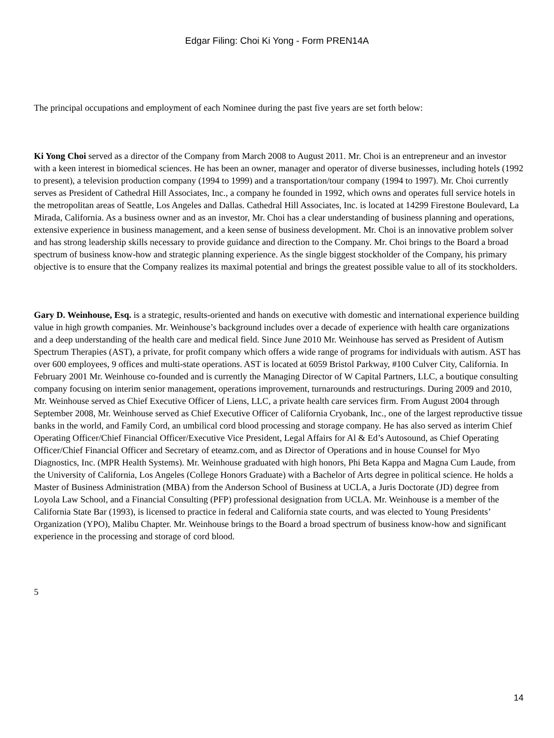Edgar Filing: Choi Ki Yong - Form PREN14A
The principal occupations and employment of each Nominee during the past five years are set forth below:
Ki Yong Choi served as a director of the Company from March 2008 to August 2011. Mr. Choi is an entrepreneur and an investor with a keen interest in biomedical sciences. He has been an owner, manager and operator of diverse businesses, including hotels (1992 to present), a television production company (1994 to 1999) and a transportation/tour company (1994 to 1997). Mr. Choi currently serves as President of Cathedral Hill Associates, Inc., a company he founded in 1992, which owns and operates full service hotels in the metropolitan areas of Seattle, Los Angeles and Dallas. Cathedral Hill Associates, Inc. is located at 14299 Firestone Boulevard, La Mirada, California. As a business owner and as an investor, Mr. Choi has a clear understanding of business planning and operations, extensive experience in business management, and a keen sense of business development. Mr. Choi is an innovative problem solver and has strong leadership skills necessary to provide guidance and direction to the Company. Mr. Choi brings to the Board a broad spectrum of business know-how and strategic planning experience. As the single biggest stockholder of the Company, his primary objective is to ensure that the Company realizes its maximal potential and brings the greatest possible value to all of its stockholders.
Gary D. Weinhouse, Esq. is a strategic, results-oriented and hands on executive with domestic and international experience building value in high growth companies. Mr. Weinhouse’s background includes over a decade of experience with health care organizations and a deep understanding of the health care and medical field. Since June 2010 Mr. Weinhouse has served as President of Autism Spectrum Therapies (AST), a private, for profit company which offers a wide range of programs for individuals with autism. AST has over 600 employees, 9 offices and multi-state operations. AST is located at 6059 Bristol Parkway, #100 Culver City, California. In February 2001 Mr. Weinhouse co-founded and is currently the Managing Director of W Capital Partners, LLC, a boutique consulting company focusing on interim senior management, operations improvement, turnarounds and restructurings. During 2009 and 2010, Mr. Weinhouse served as Chief Executive Officer of Liens, LLC, a private health care services firm. From August 2004 through September 2008, Mr. Weinhouse served as Chief Executive Officer of California Cryobank, Inc., one of the largest reproductive tissue banks in the world, and Family Cord, an umbilical cord blood processing and storage company. He has also served as interim Chief Operating Officer/Chief Financial Officer/Executive Vice President, Legal Affairs for Al & Ed’s Autosound, as Chief Operating Officer/Chief Financial Officer and Secretary of eteamz.com, and as Director of Operations and in house Counsel for Myo Diagnostics, Inc. (MPR Health Systems). Mr. Weinhouse graduated with high honors, Phi Beta Kappa and Magna Cum Laude, from the University of California, Los Angeles (College Honors Graduate) with a Bachelor of Arts degree in political science. He holds a Master of Business Administration (MBA) from the Anderson School of Business at UCLA, a Juris Doctorate (JD) degree from Loyola Law School, and a Financial Consulting (PFP) professional designation from UCLA. Mr. Weinhouse is a member of the California State Bar (1993), is licensed to practice in federal and California state courts, and was elected to Young Presidents’ Organization (YPO), Malibu Chapter. Mr. Weinhouse brings to the Board a broad spectrum of business know-how and significant experience in the processing and storage of cord blood.
5
14